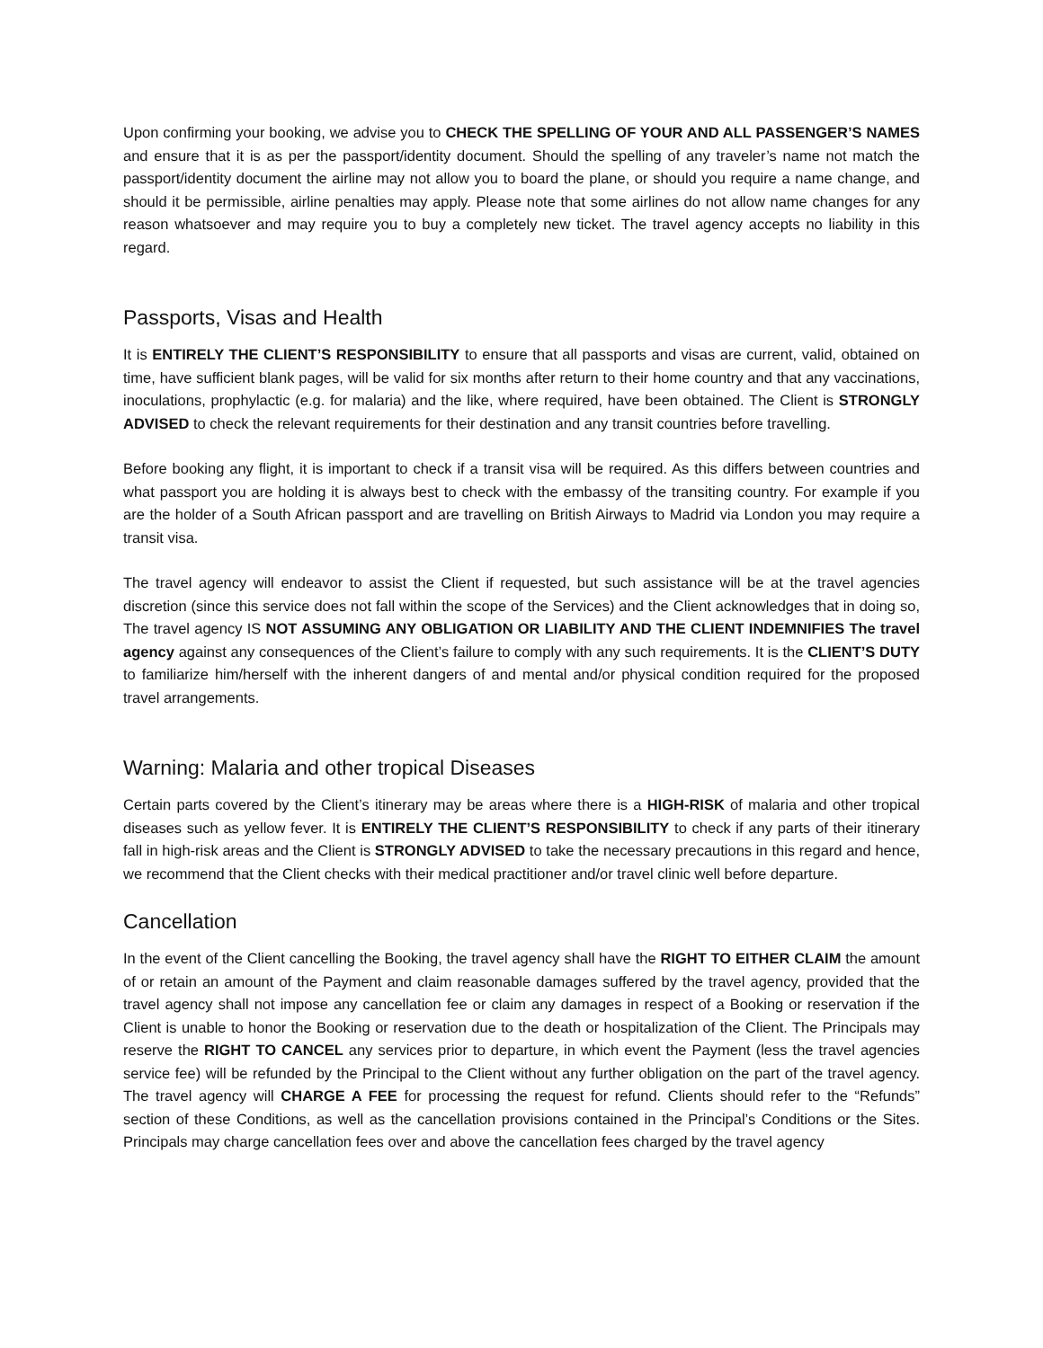Upon confirming your booking, we advise you to CHECK THE SPELLING OF YOUR AND ALL PASSENGER’S NAMES and ensure that it is as per the passport/identity document. Should the spelling of any traveler’s name not match the passport/identity document the airline may not allow you to board the plane, or should you require a name change, and should it be permissible, airline penalties may apply. Please note that some airlines do not allow name changes for any reason whatsoever and may require you to buy a completely new ticket. The travel agency accepts no liability in this regard.
Passports, Visas and Health
It is ENTIRELY THE CLIENT’S RESPONSIBILITY to ensure that all passports and visas are current, valid, obtained on time, have sufficient blank pages, will be valid for six months after return to their home country and that any vaccinations, inoculations, prophylactic (e.g. for malaria) and the like, where required, have been obtained. The Client is STRONGLY ADVISED to check the relevant requirements for their destination and any transit countries before travelling.
Before booking any flight, it is important to check if a transit visa will be required. As this differs between countries and what passport you are holding it is always best to check with the embassy of the transiting country. For example if you are the holder of a South African passport and are travelling on British Airways to Madrid via London you may require a transit visa.
The travel agency will endeavor to assist the Client if requested, but such assistance will be at the travel agencies discretion (since this service does not fall within the scope of the Services) and the Client acknowledges that in doing so, The travel agency IS NOT ASSUMING ANY OBLIGATION OR LIABILITY AND THE CLIENT INDEMNIFIES The travel agency against any consequences of the Client’s failure to comply with any such requirements. It is the CLIENT’S DUTY to familiarize him/herself with the inherent dangers of and mental and/or physical condition required for the proposed travel arrangements.
Warning: Malaria and other tropical Diseases
Certain parts covered by the Client’s itinerary may be areas where there is a HIGH-RISK of malaria and other tropical diseases such as yellow fever. It is ENTIRELY THE CLIENT’S RESPONSIBILITY to check if any parts of their itinerary fall in high-risk areas and the Client is STRONGLY ADVISED to take the necessary precautions in this regard and hence, we recommend that the Client checks with their medical practitioner and/or travel clinic well before departure.
Cancellation
In the event of the Client cancelling the Booking, the travel agency shall have the RIGHT TO EITHER CLAIM the amount of or retain an amount of the Payment and claim reasonable damages suffered by the travel agency, provided that the travel agency shall not impose any cancellation fee or claim any damages in respect of a Booking or reservation if the Client is unable to honor the Booking or reservation due to the death or hospitalization of the Client. The Principals may reserve the RIGHT TO CANCEL any services prior to departure, in which event the Payment (less the travel agencies service fee) will be refunded by the Principal to the Client without any further obligation on the part of the travel agency. The travel agency will CHARGE A FEE for processing the request for refund. Clients should refer to the “Refunds” section of these Conditions, as well as the cancellation provisions contained in the Principal’s Conditions or the Sites. Principals may charge cancellation fees over and above the cancellation fees charged by the travel agency